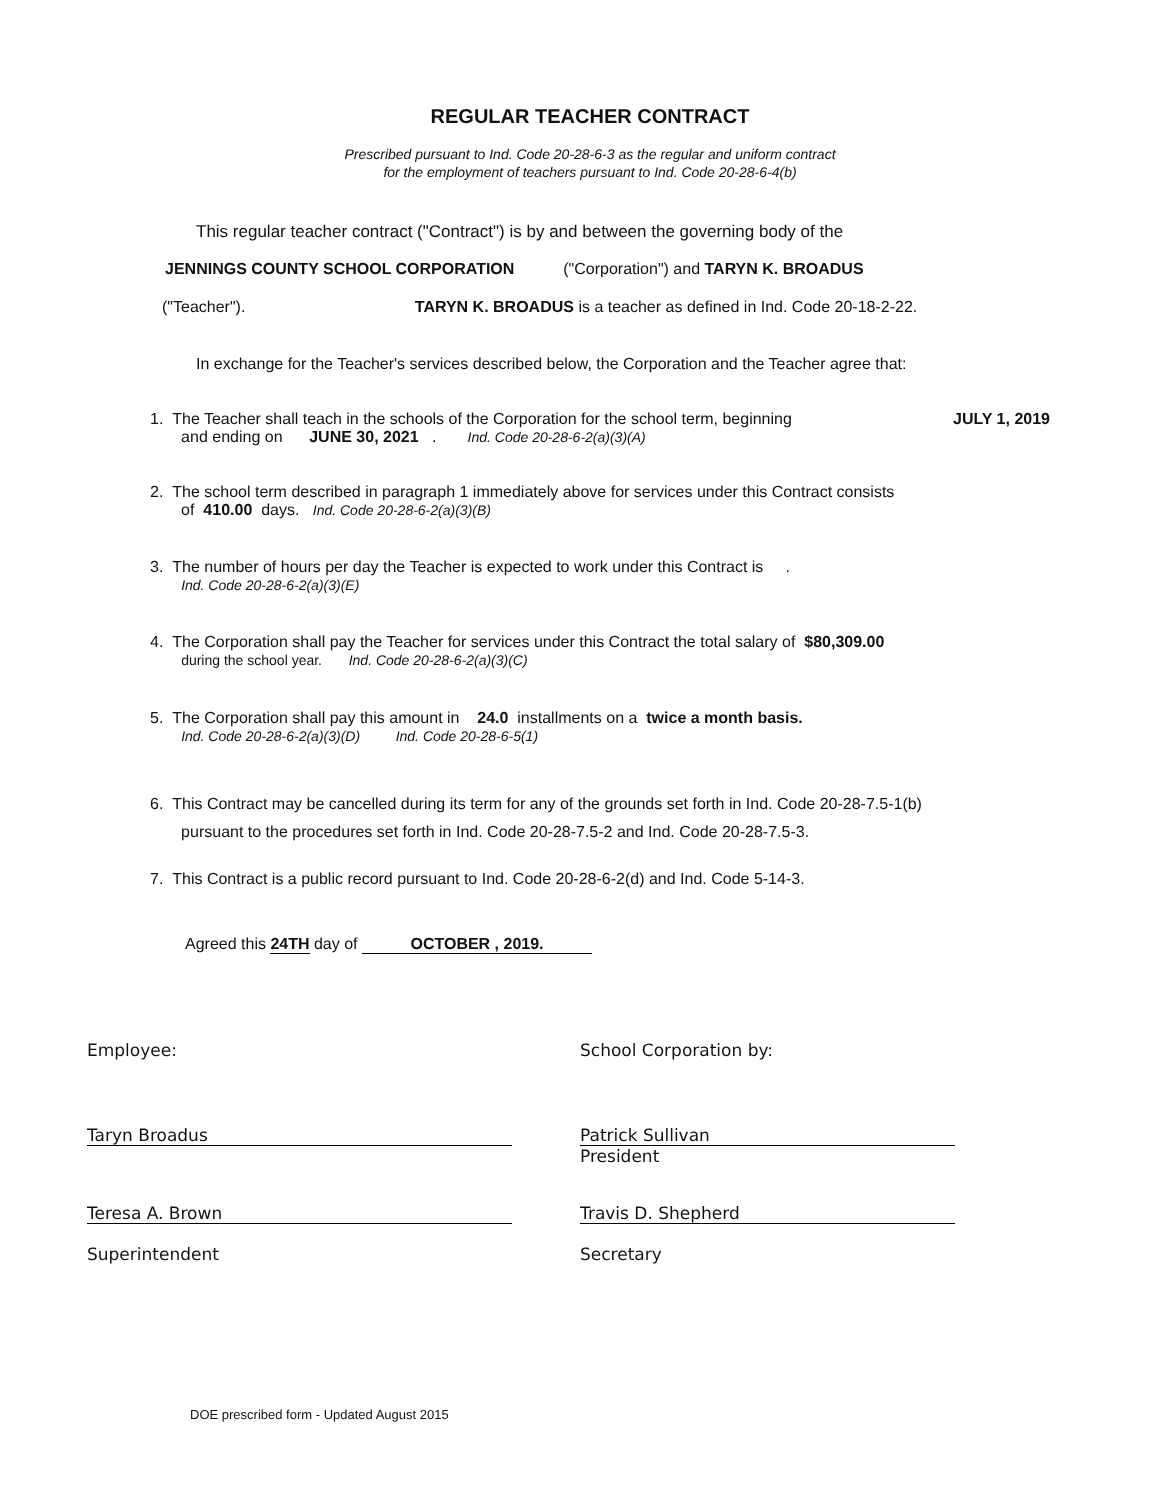REGULAR TEACHER CONTRACT
Prescribed pursuant to Ind. Code 20-28-6-3 as the regular and uniform contract
for the employment of teachers pursuant to Ind. Code 20-28-6-4(b)
This regular teacher contract ("Contract") is by and between the governing body of the
JENNINGS COUNTY SCHOOL CORPORATION ("Corporation") and TARYN K. BROADUS
("Teacher"). TARYN K. BROADUS is a teacher as defined in Ind. Code 20-18-2-22.
In exchange for the Teacher's services described below, the Corporation and the Teacher agree that:
1. The Teacher shall teach in the schools of the Corporation for the school term, beginning JULY 1, 2019
and ending on JUNE 30, 2021 . Ind. Code 20-28-6-2(a)(3)(A)
2. The school term described in paragraph 1 immediately above for services under this Contract consists
of 410.00 days. Ind. Code 20-28-6-2(a)(3)(B)
3. The number of hours per day the Teacher is expected to work under this Contract is .
Ind. Code 20-28-6-2(a)(3)(E)
4. The Corporation shall pay the Teacher for services under this Contract the total salary of $80,309.00
during the school year. Ind. Code 20-28-6-2(a)(3)(C)
5. The Corporation shall pay this amount in 24.0 installments on a twice a month basis.
Ind. Code 20-28-6-2(a)(3)(D) Ind. Code 20-28-6-5(1)
6. This Contract may be cancelled during its term for any of the grounds set forth in Ind. Code 20-28-7.5-1(b)
pursuant to the procedures set forth in Ind. Code 20-28-7.5-2 and Ind. Code 20-28-7.5-3.
7. This Contract is a public record pursuant to Ind. Code 20-28-6-2(d) and Ind. Code 5-14-3.
Agreed this 24TH day of OCTOBER , 2019.
Employee: School Corporation by:
Taryn Broadus
Patrick Sullivan
President
Teresa A. Brown
Superintendent
Travis D. Shepherd
Secretary
DOE prescribed form - Updated August 2015